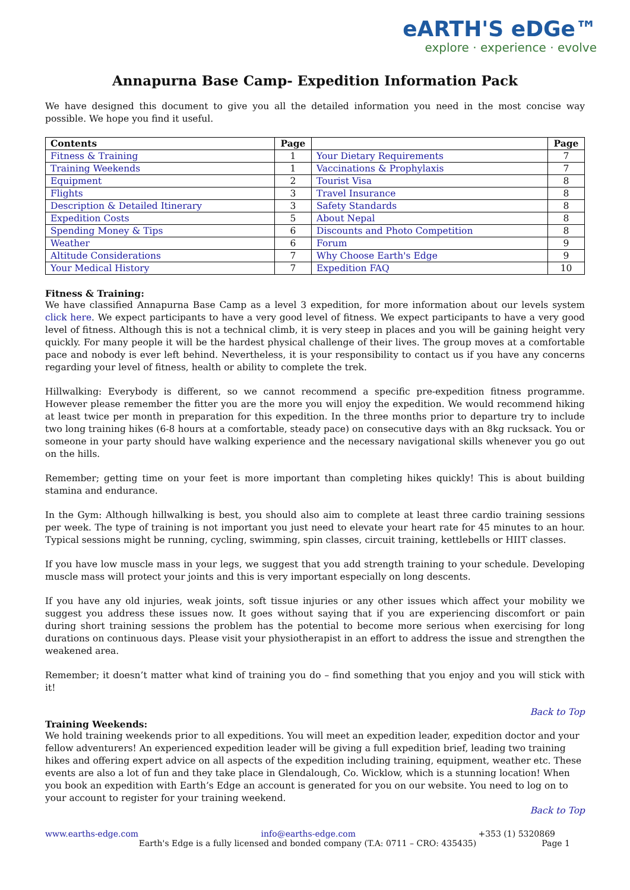eARTH'S eDGe™
explore · experience · evolve
Annapurna Base Camp- Expedition Information Pack
We have designed this document to give you all the detailed information you need in the most concise way possible. We hope you find it useful.
| Contents | Page | | Page |
| --- | --- | --- | --- |
| Fitness & Training | 1 | Your Dietary Requirements | 7 |
| Training Weekends | 1 | Vaccinations & Prophylaxis | 7 |
| Equipment | 2 | Tourist Visa | 8 |
| Flights | 3 | Travel Insurance | 8 |
| Description & Detailed Itinerary | 3 | Safety Standards | 8 |
| Expedition Costs | 5 | About Nepal | 8 |
| Spending Money & Tips | 6 | Discounts and Photo Competition | 8 |
| Weather | 6 | Forum | 9 |
| Altitude Considerations | 7 | Why Choose Earth's Edge | 9 |
| Your Medical History | 7 | Expedition FAQ | 10 |
Fitness & Training:
We have classified Annapurna Base Camp as a level 3 expedition, for more information about our levels system click here. We expect participants to have a very good level of fitness. We expect participants to have a very good level of fitness. Although this is not a technical climb, it is very steep in places and you will be gaining height very quickly. For many people it will be the hardest physical challenge of their lives. The group moves at a comfortable pace and nobody is ever left behind. Nevertheless, it is your responsibility to contact us if you have any concerns regarding your level of fitness, health or ability to complete the trek.
Hillwalking: Everybody is different, so we cannot recommend a specific pre-expedition fitness programme. However please remember the fitter you are the more you will enjoy the expedition. We would recommend hiking at least twice per month in preparation for this expedition. In the three months prior to departure try to include two long training hikes (6-8 hours at a comfortable, steady pace) on consecutive days with an 8kg rucksack. You or someone in your party should have walking experience and the necessary navigational skills whenever you go out on the hills.
Remember; getting time on your feet is more important than completing hikes quickly! This is about building stamina and endurance.
In the Gym: Although hillwalking is best, you should also aim to complete at least three cardio training sessions per week. The type of training is not important you just need to elevate your heart rate for 45 minutes to an hour. Typical sessions might be running, cycling, swimming, spin classes, circuit training, kettlebells or HIIT classes.
If you have low muscle mass in your legs, we suggest that you add strength training to your schedule. Developing muscle mass will protect your joints and this is very important especially on long descents.
If you have any old injuries, weak joints, soft tissue injuries or any other issues which affect your mobility we suggest you address these issues now. It goes without saying that if you are experiencing discomfort or pain during short training sessions the problem has the potential to become more serious when exercising for long durations on continuous days. Please visit your physiotherapist in an effort to address the issue and strengthen the weakened area.
Remember; it doesn’t matter what kind of training you do – find something that you enjoy and you will stick with it!
Back to Top
Training Weekends:
We hold training weekends prior to all expeditions. You will meet an expedition leader, expedition doctor and your fellow adventurers! An experienced expedition leader will be giving a full expedition brief, leading two training hikes and offering expert advice on all aspects of the expedition including training, equipment, weather etc. These events are also a lot of fun and they take place in Glendalough, Co. Wicklow, which is a stunning location! When you book an expedition with Earth’s Edge an account is generated for you on our website. You need to log on to your account to register for your training weekend.
Back to Top
www.earths-edge.com info@earths-edge.com +353 (1) 5320869
Earth's Edge is a fully licensed and bonded company (T.A: 0711 – CRO: 435435) Page 1